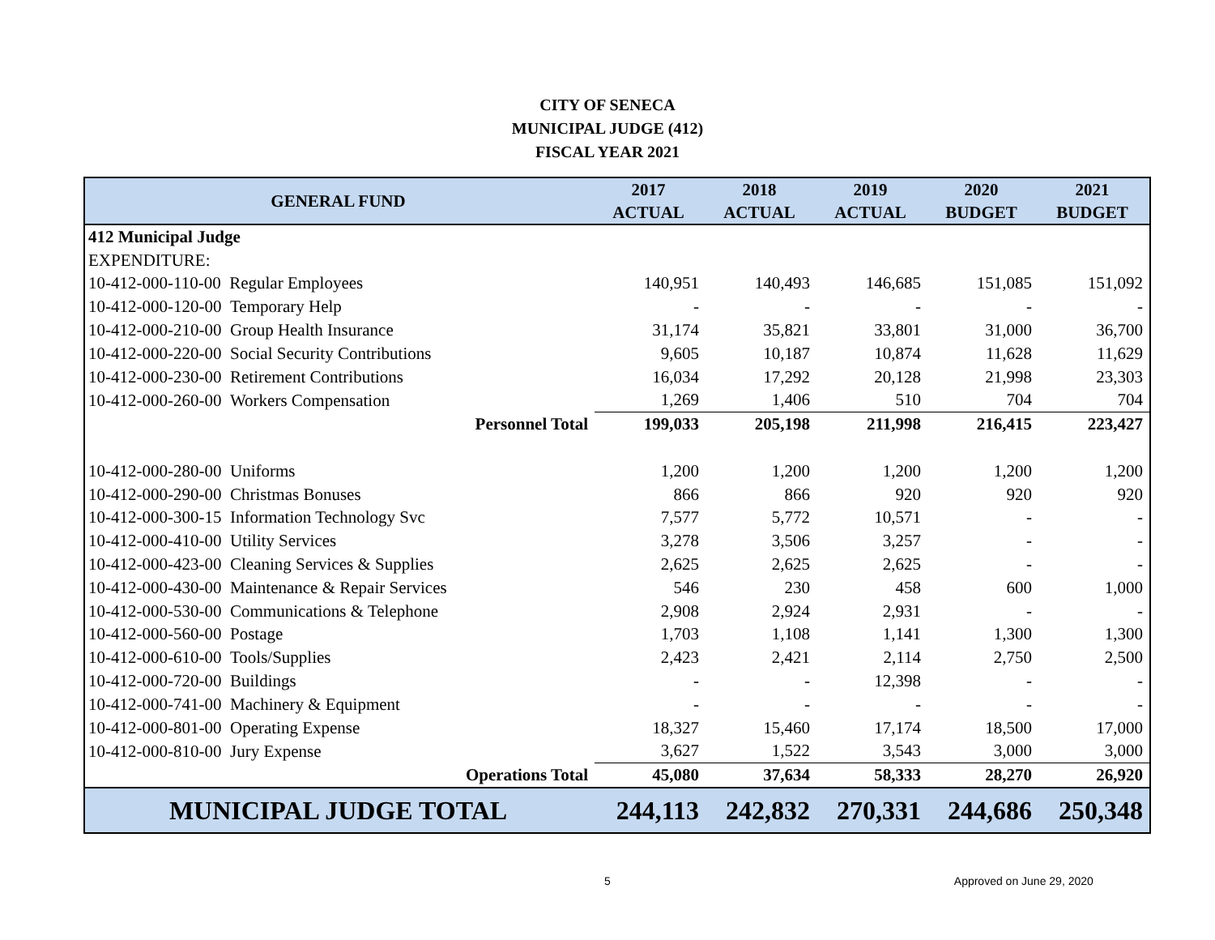CITY OF SENECA
MUNICIPAL JUDGE (412)
FISCAL YEAR 2021
| GENERAL FUND | 2017 ACTUAL | 2018 ACTUAL | 2019 ACTUAL | 2020 BUDGET | 2021 BUDGET |
| --- | --- | --- | --- | --- | --- |
| 412 Municipal Judge | | | | | |
| EXPENDITURE: | | | | | |
| 10-412-000-110-00 Regular Employees | 140,951 | 140,493 | 146,685 | 151,085 | 151,092 |
| 10-412-000-120-00 Temporary Help | - | - | - | - | - |
| 10-412-000-210-00 Group Health Insurance | 31,174 | 35,821 | 33,801 | 31,000 | 36,700 |
| 10-412-000-220-00 Social Security Contributions | 9,605 | 10,187 | 10,874 | 11,628 | 11,629 |
| 10-412-000-230-00 Retirement Contributions | 16,034 | 17,292 | 20,128 | 21,998 | 23,303 |
| 10-412-000-260-00 Workers Compensation | 1,269 | 1,406 | 510 | 704 | 704 |
| Personnel Total | 199,033 | 205,198 | 211,998 | 216,415 | 223,427 |
| 10-412-000-280-00 Uniforms | 1,200 | 1,200 | 1,200 | 1,200 | 1,200 |
| 10-412-000-290-00 Christmas Bonuses | 866 | 866 | 920 | 920 | 920 |
| 10-412-000-300-15 Information Technology Svc | 7,577 | 5,772 | 10,571 | - | - |
| 10-412-000-410-00 Utility Services | 3,278 | 3,506 | 3,257 | - | - |
| 10-412-000-423-00 Cleaning Services & Supplies | 2,625 | 2,625 | 2,625 | - | - |
| 10-412-000-430-00 Maintenance & Repair Services | 546 | 230 | 458 | 600 | 1,000 |
| 10-412-000-530-00 Communications & Telephone | 2,908 | 2,924 | 2,931 | - | - |
| 10-412-000-560-00 Postage | 1,703 | 1,108 | 1,141 | 1,300 | 1,300 |
| 10-412-000-610-00 Tools/Supplies | 2,423 | 2,421 | 2,114 | 2,750 | 2,500 |
| 10-412-000-720-00 Buildings | - | - | 12,398 | - | - |
| 10-412-000-741-00 Machinery & Equipment | - | - | - | - | - |
| 10-412-000-801-00 Operating Expense | 18,327 | 15,460 | 17,174 | 18,500 | 17,000 |
| 10-412-000-810-00 Jury Expense | 3,627 | 1,522 | 3,543 | 3,000 | 3,000 |
| Operations Total | 45,080 | 37,634 | 58,333 | 28,270 | 26,920 |
| MUNICIPAL JUDGE TOTAL | 244,113 | 242,832 | 270,331 | 244,686 | 250,348 |
5 Approved on June 29, 2020